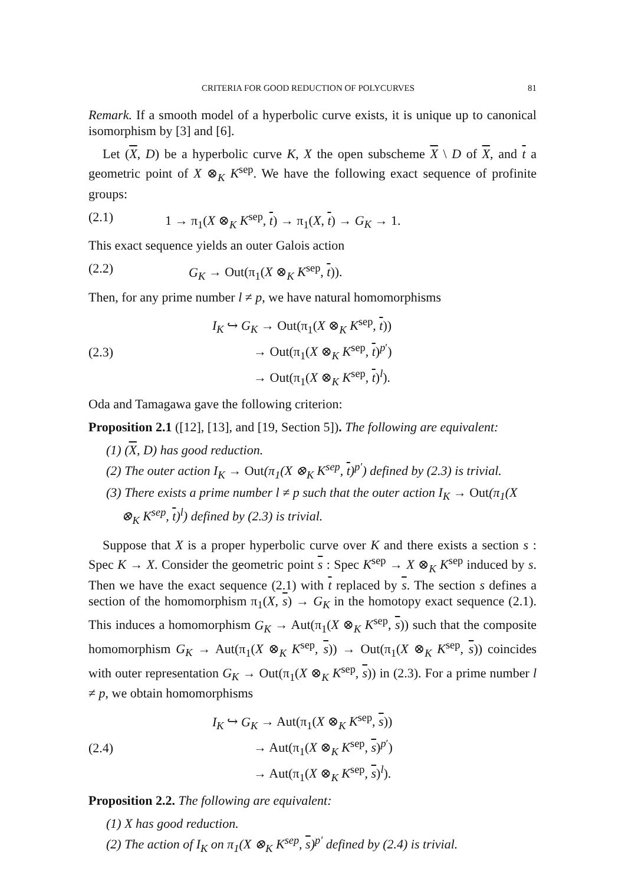CRITERIA FOR GOOD REDUCTION OF POLYCURVES 81
Remark. If a smooth model of a hyperbolic curve exists, it is unique up to canonical isomorphism by [3] and [6].
Let (X, D) be a hyperbolic curve K, X the open subscheme X \ D of X, and t a geometric point of X ⊗<sub>K</sub> K<sup>sep</sup>. We have the following exact sequence of profinite groups:
(2.1) 1 → π<sub>1</sub>(X ⊗<sub>K</sub> K<sup>sep</sup>, t) → π<sub>1</sub>(X, t) → G<sub>K</sub> → 1.
This exact sequence yields an outer Galois action
(2.2) G<sub>K</sub> → Out(π<sub>1</sub>(X ⊗<sub>K</sub> K<sup>sep</sup>, t)).
Then, for any prime number l ≠ p, we have natural homomorphisms
(2.3)
I<sub>K</sub> ↪ G<sub>K</sub> → Out(π<sub>1</sub>(X ⊗<sub>K</sub> K<sup>sep</sup>, t))
→ Out(π<sub>1</sub>(X ⊗<sub>K</sub> K<sup>sep</sup>, t)<sup>p′</sup>)
→ Out(π<sub>1</sub>(X ⊗<sub>K</sub> K<sup>sep</sup>, t)<sup>l</sup>).
Oda and Tamagawa gave the following criterion:
Proposition 2.1 ([12], [13], and [19, Section 5]). The following are equivalent:
(1) (X, D) has good reduction.
(2) The outer action I<sub>K</sub> → Out(π<sub>1</sub>(X ⊗<sub>K</sub> K<sup>sep</sup>, t)<sup>p′</sup>) defined by (2.3) is trivial.
(3) There exists a prime number l ≠ p such that the outer action I<sub>K</sub> → Out(π<sub>1</sub>(X ⊗<sub>K</sub> K<sup>sep</sup>, t)<sup>l</sup>) defined by (2.3) is trivial.
Suppose that X is a proper hyperbolic curve over K and there exists a section s : Spec K → X. Consider the geometric point s : Spec K<sup>sep</sup> → X ⊗<sub>K</sub> K<sup>sep</sup> induced by s. Then we have the exact sequence (2.1) with t replaced by s. The section s defines a section of the homomorphism π<sub>1</sub>(X, s) → G<sub>K</sub> in the homotopy exact sequence (2.1). This induces a homomorphism G<sub>K</sub> → Aut(π<sub>1</sub>(X ⊗<sub>K</sub> K<sup>sep</sup>, s)) such that the composite homomorphism G<sub>K</sub> → Aut(π<sub>1</sub>(X ⊗<sub>K</sub> K<sup>sep</sup>, s)) → Out(π<sub>1</sub>(X ⊗<sub>K</sub> K<sup>sep</sup>, s)) coincides with outer representation G<sub>K</sub> → Out(π<sub>1</sub>(X ⊗<sub>K</sub> K<sup>sep</sup>, s)) in (2.3). For a prime number l ≠ p, we obtain homomorphisms
(2.4)
I<sub>K</sub> ↪ G<sub>K</sub> → Aut(π<sub>1</sub>(X ⊗<sub>K</sub> K<sup>sep</sup>, s))
→ Aut(π<sub>1</sub>(X ⊗<sub>K</sub> K<sup>sep</sup>, s)<sup>p′</sup>)
→ Aut(π<sub>1</sub>(X ⊗<sub>K</sub> K<sup>sep</sup>, s)<sup>l</sup>).
Proposition 2.2. The following are equivalent:
(1) X has good reduction.
(2) The action of I<sub>K</sub> on π<sub>1</sub>(X ⊗<sub>K</sub> K<sup>sep</sup>, s)<sup>p′</sup> defined by (2.4) is trivial.